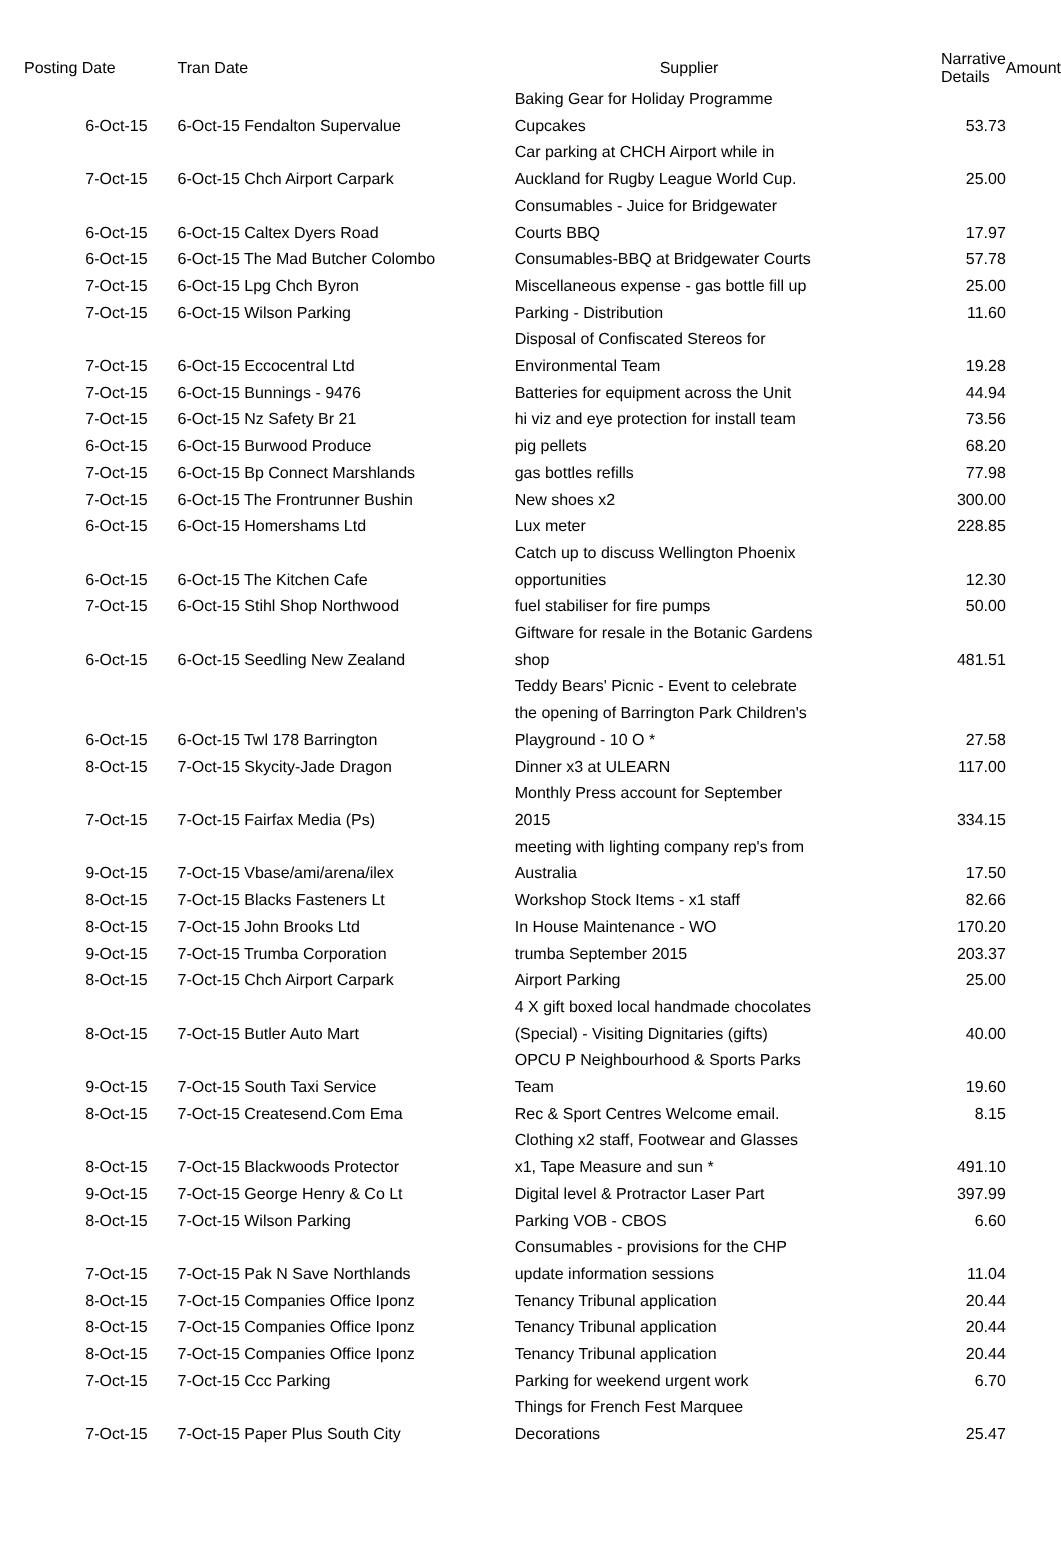| Posting Date | Tran Date | Supplier | Narrative Details | Amount |
| --- | --- | --- | --- | --- |
| 6-Oct-15 | 6-Oct-15 Fendalton Supervalue | Baking Gear for Holiday Programme Cupcakes | 53.73 | |
| 7-Oct-15 | 6-Oct-15 Chch Airport Carpark | Car parking at CHCH Airport while in Auckland for Rugby League World Cup. | 25.00 | |
| 6-Oct-15 | 6-Oct-15 Caltex Dyers Road | Consumables - Juice for Bridgewater Courts BBQ | 17.97 | |
| 6-Oct-15 | 6-Oct-15 The Mad Butcher Colombo | Consumables-BBQ at Bridgewater Courts | 57.78 | |
| 7-Oct-15 | 6-Oct-15 Lpg Chch Byron | Miscellaneous expense - gas bottle fill up | 25.00 | |
| 7-Oct-15 | 6-Oct-15 Wilson Parking | Parking - Distribution | 11.60 | |
| 7-Oct-15 | 6-Oct-15 Eccocentral Ltd | Disposal of Confiscated Stereos for Environmental Team | 19.28 | |
| 7-Oct-15 | 6-Oct-15 Bunnings - 9476 | Batteries for equipment across the Unit | 44.94 | |
| 7-Oct-15 | 6-Oct-15 Nz Safety Br 21 | hi viz and eye protection for install team | 73.56 | |
| 6-Oct-15 | 6-Oct-15 Burwood Produce | pig pellets | 68.20 | |
| 7-Oct-15 | 6-Oct-15 Bp Connect Marshlands | gas bottles refills | 77.98 | |
| 7-Oct-15 | 6-Oct-15 The Frontrunner Bushin | New shoes x2 | 300.00 | |
| 6-Oct-15 | 6-Oct-15 Homershams Ltd | Lux meter | 228.85 | |
| 6-Oct-15 | 6-Oct-15 The Kitchen Cafe | Catch up to discuss Wellington Phoenix opportunities | 12.30 | |
| 7-Oct-15 | 6-Oct-15 Stihl Shop Northwood | fuel stabiliser for fire pumps | 50.00 | |
| 6-Oct-15 | 6-Oct-15 Seedling New Zealand | Giftware for resale in the Botanic Gardens shop | 481.51 | |
| 6-Oct-15 | 6-Oct-15 Twl 178 Barrington | Teddy Bears' Picnic - Event to celebrate the opening of Barrington Park Children's Playground - 10 O * | 27.58 | |
| 8-Oct-15 | 7-Oct-15 Skycity-Jade Dragon | Dinner x3 at ULEARN | 117.00 | |
| 7-Oct-15 | 7-Oct-15 Fairfax Media (Ps) | Monthly Press account for September 2015 | 334.15 | |
| 9-Oct-15 | 7-Oct-15 Vbase/ami/arena/ilex | meeting with lighting company rep's from Australia | 17.50 | |
| 8-Oct-15 | 7-Oct-15 Blacks Fasteners Lt | Workshop Stock Items - x1 staff | 82.66 | |
| 8-Oct-15 | 7-Oct-15 John Brooks Ltd | In House Maintenance - WO | 170.20 | |
| 9-Oct-15 | 7-Oct-15 Trumba Corporation | trumba September 2015 | 203.37 | |
| 8-Oct-15 | 7-Oct-15 Chch Airport Carpark | Airport Parking | 25.00 | |
| 8-Oct-15 | 7-Oct-15 Butler Auto Mart | 4 X gift boxed local handmade chocolates (Special) - Visiting Dignitaries (gifts) | 40.00 | |
| 9-Oct-15 | 7-Oct-15 South Taxi Service | OPCU P Neighbourhood & Sports Parks Team | 19.60 | |
| 8-Oct-15 | 7-Oct-15 Createsend.Com Ema | Rec & Sport Centres Welcome email. | 8.15 | |
| 8-Oct-15 | 7-Oct-15 Blackwoods Protector | Clothing x2 staff, Footwear and Glasses x1, Tape Measure and sun * | 491.10 | |
| 9-Oct-15 | 7-Oct-15 George Henry & Co Lt | Digital level & Protractor Laser Part | 397.99 | |
| 8-Oct-15 | 7-Oct-15 Wilson Parking | Parking VOB - CBOS | 6.60 | |
| 7-Oct-15 | 7-Oct-15 Pak N Save Northlands | Consumables - provisions for the CHP update information sessions | 11.04 | |
| 8-Oct-15 | 7-Oct-15 Companies Office Iponz | Tenancy Tribunal application | 20.44 | |
| 8-Oct-15 | 7-Oct-15 Companies Office Iponz | Tenancy Tribunal application | 20.44 | |
| 8-Oct-15 | 7-Oct-15 Companies Office Iponz | Tenancy Tribunal application | 20.44 | |
| 7-Oct-15 | 7-Oct-15 Ccc Parking | Parking for weekend urgent work | 6.70 | |
| 7-Oct-15 | 7-Oct-15 Paper Plus South City | Things for French Fest Marquee Decorations | 25.47 | |